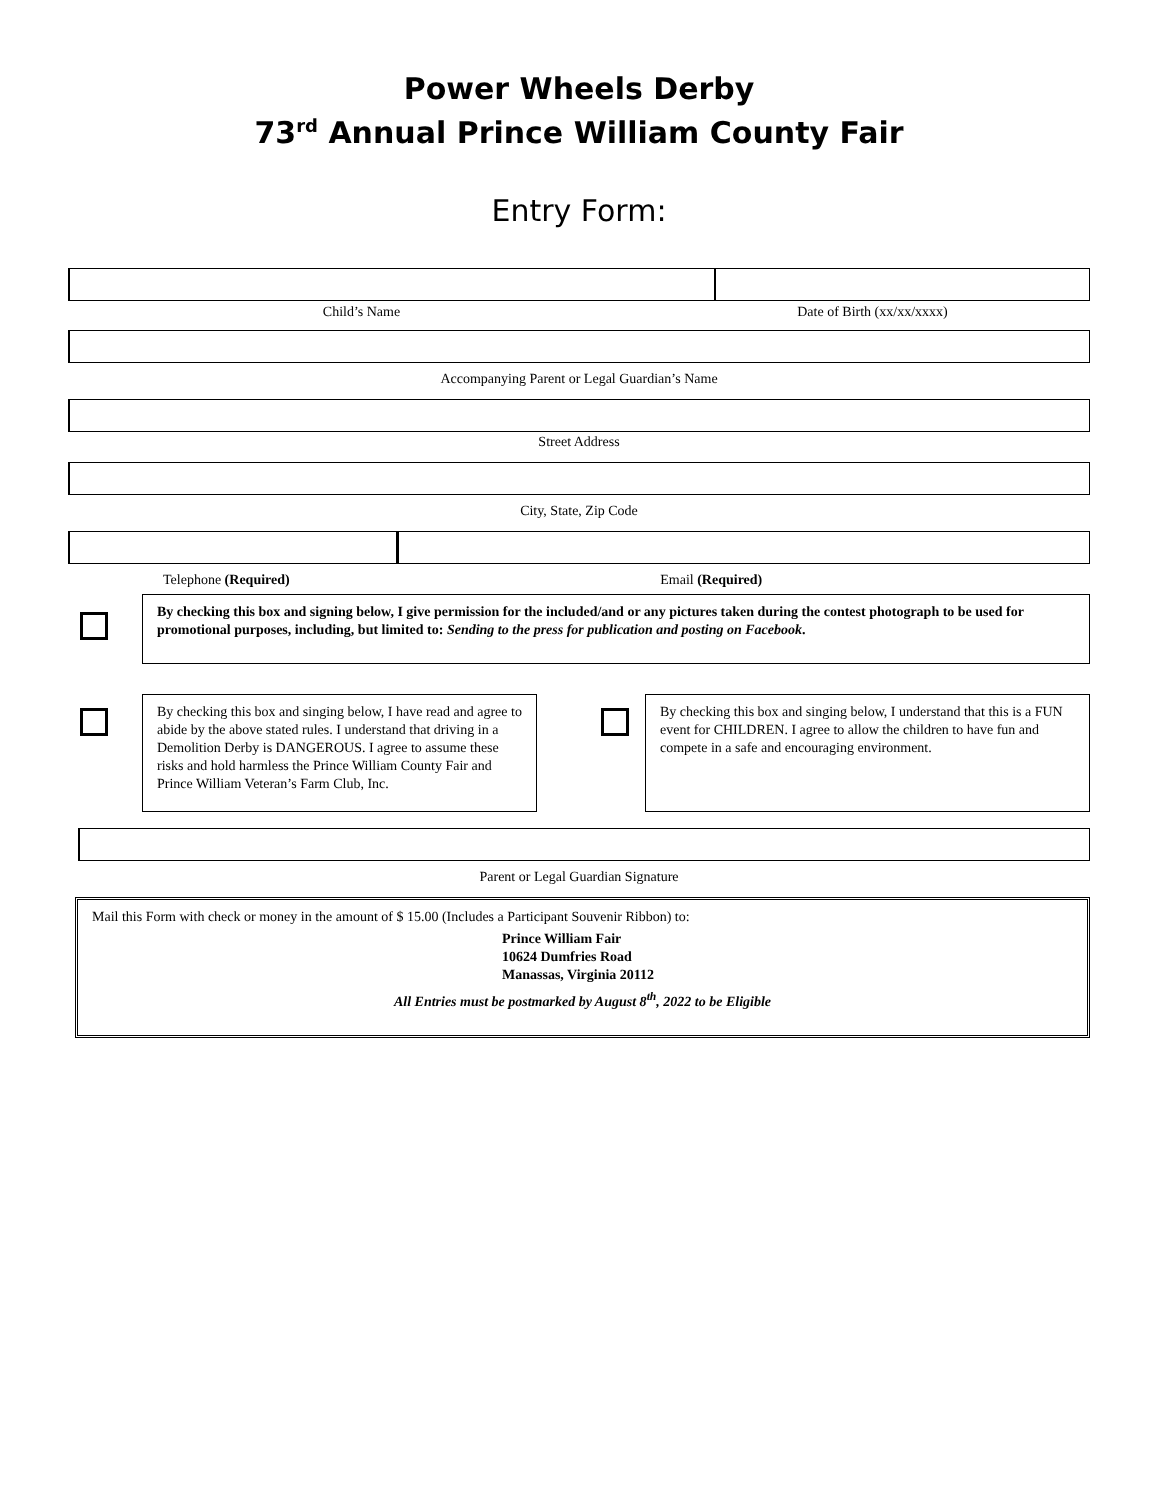Power Wheels Derby
73<sup>rd</sup> Annual Prince William County Fair
Entry Form:
Child’s Name Date of Birth (xx/xx/xxxx)
Accompanying Parent or Legal Guardian’s Name
Street Address
City, State, Zip Code
Telephone (Required) Email (Required)
By checking this box and signing below, I give permission for the included/and or any pictures taken during the contest photograph to be used for promotional purposes, including, but limited to: Sending to the press for publication and posting on Facebook.
By checking this box and singing below, I have read and agree to abide by the above stated rules. I understand that driving in a Demolition Derby is DANGEROUS. I agree to assume these risks and hold harmless the Prince William County Fair and Prince William Veteran’s Farm Club, Inc.
By checking this box and singing below, I understand that this is a FUN event for CHILDREN. I agree to allow the children to have fun and compete in a safe and encouraging environment.
Parent or Legal Guardian Signature
Mail this Form with check or money in the amount of $ 15.00 (Includes a Participant Souvenir Ribbon) to:
Prince William Fair
10624 Dumfries Road
Manassas, Virginia 20112
All Entries must be postmarked by August 8<sup>th</sup>, 2022 to be Eligible